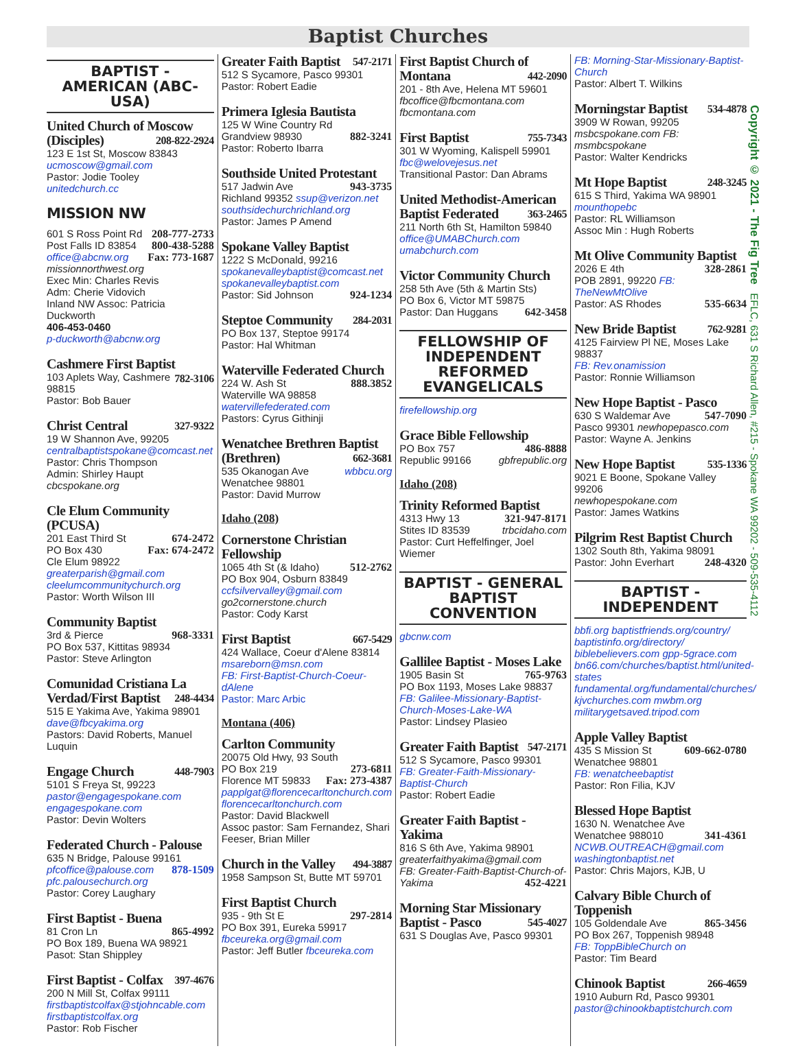Baptist Churches
Copyright © 2021 - The Fig Tree EFLC, 631 S Richard Allen, #215 - Spokane WA 99202 - 509-535-4112
BAPTIST - AMERICAN (ABC-USA)
United Church of Moscow (Disciples) 208-822-2924
123 E 1st St, Moscow 83843
ucmoscow@gmail.com
Pastor: Jodie Tooley unitedchurch.cc
MISSION NW
601 S Ross Point Rd 208-777-2733
Post Falls ID 83854 800-438-5288
office@abcnw.org Fax: 773-1687
missionnorthwest.org
Exec Min: Charles Revis
Adm: Cherie Vidovich
Inland NW Assoc: Patricia Duckworth
406-453-0460
p-duckworth@abcnw.org
Cashmere First Baptist 782-3106
103 Aplets Way, Cashmere 98815
Pastor: Bob Bauer
Christ Central 327-9322
19 W Shannon Ave, 99205
centralbaptistspokane@comcast.net
Pastor: Chris Thompson
Admin: Shirley Haupt cbcspokane.org
Cle Elum Community (PCUSA)
201 East Third St 674-2472
PO Box 430 Fax: 674-2472
Cle Elum 98922
greaterparish@gmail.com
cleelumcommunitychurch.org
Pastor: Worth Wilson III
Community Baptist
3rd & Pierce 968-3331
PO Box 537, Kittitas 98934
Pastor: Steve Arlington
Comunidad Cristiana La Verdad/First Baptist 248-4434
515 E Yakima Ave, Yakima 98901
dave@fbcyakima.org
Pastors: David Roberts, Manuel Luquin
Engage Church 448-7903
5101 S Freya St, 99223
pastor@engagespokane.com
engagespokane.com
Pastor: Devin Wolters
Federated Church - Palouse
635 N Bridge, Palouse 99161
pfcoffice@palouse.com 878-1509
pfc.palousechurch.org
Pastor: Corey Laughary
First Baptist - Buena
81 Cron Ln 865-4992
PO Box 189, Buena WA 98921
Pasot: Stan Shippley
First Baptist - Colfax 397-4676
200 N Mill St, Colfax 99111
firstbaptistcolfax@stjohncable.com
firstbaptistcolfax.org
Pastor: Rob Fischer
Greater Faith Baptist 547-2171
512 S Sycamore, Pasco 99301
Pastor: Robert Eadie
Primera Iglesia Bautista
125 W Wine Country Rd
Grandview 98930 882-3241
Pastor: Roberto Ibarra
Southside United Protestant
517 Jadwin Ave 943-3735
Richland 99352 ssup@verizon.net
southsidechurchrichland.org
Pastor: James P Amend
Spokane Valley Baptist
1222 S McDonald, 99216
spokanevalleybaptist@comcast.net
spokanevalleybaptist.com
Pastor: Sid Johnson 924-1234
Steptoe Community 284-2031
PO Box 137, Steptoe 99174
Pastor: Hal Whitman
Waterville Federated Church
224 W. Ash St 888.3852
Waterville WA 98858
watervillefederated.com
Pastors: Cyrus Githinji
Wenatchee Brethren Baptist (Brethren) 662-3681
535 Okanogan Ave wbbcu.org
Wenatchee 98801
Pastor: David Murrow
Idaho (208)
Cornerstone Christian Fellowship
1065 4th St (& Idaho) 512-2762
PO Box 904, Osburn 83849
ccfsilvervalley@gmail.com
go2cornerstone.church
Pastor: Cody Karst
First Baptist 667-5429
424 Wallace, Coeur d'Alene 83814
msareborn@msn.com
FB: First-Baptist-Church-Coeur-dAlene
Pastor: Marc Arbic
Montana (406)
Carlton Community
20075 Old Hwy, 93 South
PO Box 219 273-6811
Florence MT 59833 Fax: 273-4387
papplgat@florencecarltonchurch.com
florencecarltonchurch.com
Pastor: David Blackwell
Assoc pastor: Sam Fernandez, Shari Feeser, Brian Miller
Church in the Valley 494-3887
1958 Sampson St, Butte MT 59701
First Baptist Church
935 - 9th St E 297-2814
PO Box 391, Eureka 59917
fbceureka.org@gmail.com
Pastor: Jeff Butler fbceureka.com
First Baptist Church of Montana 442-2090
201 - 8th Ave, Helena MT 59601
fbcoffice@fbcmontana.com
fbcmontana.com
First Baptist 755-7343
301 W Wyoming, Kalispell 59901
fbc@welovejesus.net
Transitional Pastor: Dan Abrams
United Methodist-American Baptist Federated 363-2465
211 North 6th St, Hamilton 59840
office@UMABChurch.com
umabchurch.com
Victor Community Church
258 5th Ave (5th & Martin Sts)
PO Box 6, Victor MT 59875
Pastor: Dan Huggans 642-3458
FELLOWSHIP OF INDEPENDENT REFORMED EVANGELICALS
firefellowship.org
Grace Bible Fellowship
PO Box 757 486-8888
Republic 99166 gbfrepublic.org
Idaho (208)
Trinity Reformed Baptist
4313 Hwy 13 321-947-8171
Stites ID 83539 trbcidaho.com
Pastor: Curt Heffelfinger, Joel Wiemer
BAPTIST - GENERAL BAPTIST CONVENTION
gbcnw.com
Gallilee Baptist - Moses Lake
1905 Basin St 765-9763
PO Box 1193, Moses Lake 98837
FB: Galilee-Missionary-Baptist-Church-Moses-Lake-WA
Pastor: Lindsey Plasieo
Greater Faith Baptist 547-2171
512 S Sycamore, Pasco 99301
FB: Greater-Faith-Missionary-Baptist-Church
Pastor: Robert Eadie
Greater Faith Baptist - Yakima
816 S 6th Ave, Yakima 98901
greaterfaithyakima@gmail.com
FB: Greater-Faith-Baptist-Church-of-Yakima 452-4221
Morning Star Missionary Baptist - Pasco 545-4027
631 S Douglas Ave, Pasco 99301
FB: Morning-Star-Missionary-Baptist-Church
Pastor: Albert T. Wilkins
Morningstar Baptist 534-4878
3909 W Rowan, 99205
msbcspokane.com FB: msmbcspokane
Pastor: Walter Kendricks
Mt Hope Baptist 248-3245
615 S Third, Yakima WA 98901
mounthopebc
Pastor: RL Williamson
Assoc Min : Hugh Roberts
Mt Olive Community Baptist
2026 E 4th 328-2861
POB 2891, 99220 FB: TheNewMtOlive
Pastor: AS Rhodes 535-6634
New Bride Baptist 762-9281
4125 Fairview Pl NE, Moses Lake 98837
FB: Rev.onamission
Pastor: Ronnie Williamson
New Hope Baptist - Pasco
630 S Waldemar Ave 547-7090
Pasco 99301 newhopepasco.com
Pastor: Wayne A. Jenkins
New Hope Baptist 535-1336
9021 E Boone, Spokane Valley 99206
newhopespokane.com
Pastor: James Watkins
Pilgrim Rest Baptist Church
1302 South 8th, Yakima 98091
Pastor: John Everhart 248-4320
BAPTIST - INDEPENDENT
bbfi.org baptistfriends.org/country/ baptistinfo.org/directory/ biblebelievers.com gpp-5grace.com bn66.com/churches/baptist.html/united-states fundamental.org/fundamental/churches/ kjvchurches.com mwbm.org militarygetsaved.tripod.com
Apple Valley Baptist
435 S Mission St 609-662-0780
Wenatchee 98801
FB: wenatcheebaptist
Pastor: Ron Filia, KJV
Blessed Hope Baptist
1630 N. Wenatchee Ave
Wenatchee 988010 341-4361
NCWB.OUTREACH@gmail.com
washingtonbaptist.net
Pastor: Chris Majors, KJB, U
Calvary Bible Church of Toppenish
105 Goldendale Ave 865-3456
PO Box 267, Toppenish 98948
FB: ToppBibleChurch on
Pastor: Tim Beard
Chinook Baptist 266-4659
1910 Auburn Rd, Pasco 99301
pastor@chinookbaptistchurch.com